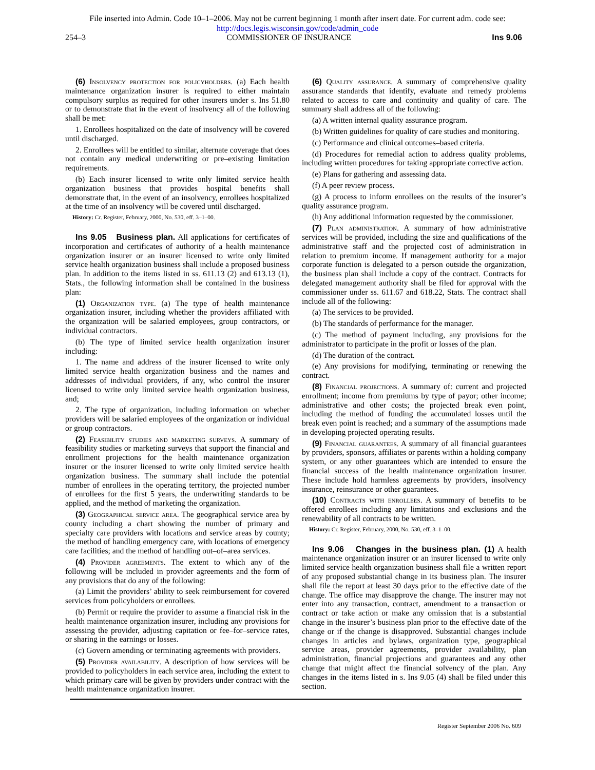File inserted into Admin. Code 10–1–2006. May not be current beginning 1 month after insert date. For current adm. code see:
http://docs.legis.wisconsin.gov/code/admin_code
254–3 COMMISSIONER OF INSURANCE Ins 9.06
(6) Insolvency protection for policyholders. (a) Each health maintenance organization insurer is required to either maintain compulsory surplus as required for other insurers under s. Ins 51.80 or to demonstrate that in the event of insolvency all of the following shall be met:
1. Enrollees hospitalized on the date of insolvency will be covered until discharged.
2. Enrollees will be entitled to similar, alternate coverage that does not contain any medical underwriting or pre–existing limitation requirements.
(b) Each insurer licensed to write only limited service health organization business that provides hospital benefits shall demonstrate that, in the event of an insolvency, enrollees hospitalized at the time of an insolvency will be covered until discharged.
History: Cr. Register, February, 2000, No. 530, eff. 3–1–00.
Ins 9.05 Business plan. All applications for certificates of incorporation and certificates of authority of a health maintenance organization insurer or an insurer licensed to write only limited service health organization business shall include a proposed business plan. In addition to the items listed in ss. 611.13 (2) and 613.13 (1), Stats., the following information shall be contained in the business plan:
(1) Organization type. (a) The type of health maintenance organization insurer, including whether the providers affiliated with the organization will be salaried employees, group contractors, or individual contractors.
(b) The type of limited service health organization insurer including:
1. The name and address of the insurer licensed to write only limited service health organization business and the names and addresses of individual providers, if any, who control the insurer licensed to write only limited service health organization business, and;
2. The type of organization, including information on whether providers will be salaried employees of the organization or individual or group contractors.
(2) Feasibility studies and marketing surveys. A summary of feasibility studies or marketing surveys that support the financial and enrollment projections for the health maintenance organization insurer or the insurer licensed to write only limited service health organization business. The summary shall include the potential number of enrollees in the operating territory, the projected number of enrollees for the first 5 years, the underwriting standards to be applied, and the method of marketing the organization.
(3) Geographical service area. The geographical service area by county including a chart showing the number of primary and specialty care providers with locations and service areas by county; the method of handling emergency care, with locations of emergency care facilities; and the method of handling out–of–area services.
(4) Provider agreements. The extent to which any of the following will be included in provider agreements and the form of any provisions that do any of the following:
(a) Limit the providers’ ability to seek reimbursement for covered services from policyholders or enrollees.
(b) Permit or require the provider to assume a financial risk in the health maintenance organization insurer, including any provisions for assessing the provider, adjusting capitation or fee–for–service rates, or sharing in the earnings or losses.
(c) Govern amending or terminating agreements with providers.
(5) Provider availability. A description of how services will be provided to policyholders in each service area, including the extent to which primary care will be given by providers under contract with the health maintenance organization insurer.
(6) Quality assurance. A summary of comprehensive quality assurance standards that identify, evaluate and remedy problems related to access to care and continuity and quality of care. The summary shall address all of the following:
(a) A written internal quality assurance program.
(b) Written guidelines for quality of care studies and monitoring.
(c) Performance and clinical outcomes–based criteria.
(d) Procedures for remedial action to address quality problems, including written procedures for taking appropriate corrective action.
(e) Plans for gathering and assessing data.
(f) A peer review process.
(g) A process to inform enrollees on the results of the insurer’s quality assurance program.
(h) Any additional information requested by the commissioner.
(7) Plan administration. A summary of how administrative services will be provided, including the size and qualifications of the administrative staff and the projected cost of administration in relation to premium income. If management authority for a major corporate function is delegated to a person outside the organization, the business plan shall include a copy of the contract. Contracts for delegated management authority shall be filed for approval with the commissioner under ss. 611.67 and 618.22, Stats. The contract shall include all of the following:
(a) The services to be provided.
(b) The standards of performance for the manager.
(c) The method of payment including, any provisions for the administrator to participate in the profit or losses of the plan.
(d) The duration of the contract.
(e) Any provisions for modifying, terminating or renewing the contract.
(8) Financial projections. A summary of: current and projected enrollment; income from premiums by type of payor; other income; administrative and other costs; the projected break even point, including the method of funding the accumulated losses until the break even point is reached; and a summary of the assumptions made in developing projected operating results.
(9) Financial guarantees. A summary of all financial guarantees by providers, sponsors, affiliates or parents within a holding company system, or any other guarantees which are intended to ensure the financial success of the health maintenance organization insurer. These include hold harmless agreements by providers, insolvency insurance, reinsurance or other guarantees.
(10) Contracts with enrollees. A summary of benefits to be offered enrollees including any limitations and exclusions and the renewability of all contracts to be written.
History: Cr. Register, February, 2000, No. 530, eff. 3–1–00.
Ins 9.06 Changes in the business plan. (1) A health maintenance organization insurer or an insurer licensed to write only limited service health organization business shall file a written report of any proposed substantial change in its business plan. The insurer shall file the report at least 30 days prior to the effective date of the change. The office may disapprove the change. The insurer may not enter into any transaction, contract, amendment to a transaction or contract or take action or make any omission that is a substantial change in the insurer’s business plan prior to the effective date of the change or if the change is disapproved. Substantial changes include changes in articles and bylaws, organization type, geographical service areas, provider agreements, provider availability, plan administration, financial projections and guarantees and any other change that might affect the financial solvency of the plan. Any changes in the items listed in s. Ins 9.05 (4) shall be filed under this section.
Register September 2006 No. 609